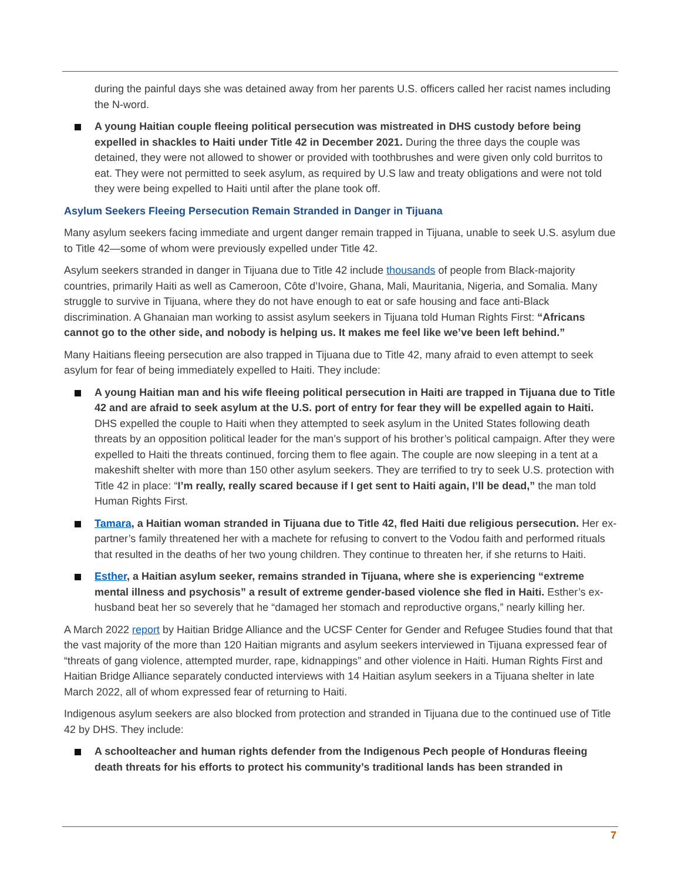during the painful days she was detained away from her parents U.S. officers called her racist names including the N-word.
A young Haitian couple fleeing political persecution was mistreated in DHS custody before being expelled in shackles to Haiti under Title 42 in December 2021. During the three days the couple was detained, they were not allowed to shower or provided with toothbrushes and were given only cold burritos to eat. They were not permitted to seek asylum, as required by U.S law and treaty obligations and were not told they were being expelled to Haiti until after the plane took off.
Asylum Seekers Fleeing Persecution Remain Stranded in Danger in Tijuana
Many asylum seekers facing immediate and urgent danger remain trapped in Tijuana, unable to seek U.S. asylum due to Title 42—some of whom were previously expelled under Title 42.
Asylum seekers stranded in danger in Tijuana due to Title 42 include thousands of people from Black-majority countries, primarily Haiti as well as Cameroon, Côte d’Ivoire, Ghana, Mali, Mauritania, Nigeria, and Somalia. Many struggle to survive in Tijuana, where they do not have enough to eat or safe housing and face anti-Black discrimination. A Ghanaian man working to assist asylum seekers in Tijuana told Human Rights First: “Africans cannot go to the other side, and nobody is helping us. It makes me feel like we’ve been left behind.”
Many Haitians fleeing persecution are also trapped in Tijuana due to Title 42, many afraid to even attempt to seek asylum for fear of being immediately expelled to Haiti. They include:
A young Haitian man and his wife fleeing political persecution in Haiti are trapped in Tijuana due to Title 42 and are afraid to seek asylum at the U.S. port of entry for fear they will be expelled again to Haiti. DHS expelled the couple to Haiti when they attempted to seek asylum in the United States following death threats by an opposition political leader for the man’s support of his brother’s political campaign. After they were expelled to Haiti the threats continued, forcing them to flee again. The couple are now sleeping in a tent at a makeshift shelter with more than 150 other asylum seekers. They are terrified to try to seek U.S. protection with Title 42 in place: “I’m really, really scared because if I get sent to Haiti again, I’ll be dead,” the man told Human Rights First.
Tamara, a Haitian woman stranded in Tijuana due to Title 42, fled Haiti due religious persecution. Her ex-partner’s family threatened her with a machete for refusing to convert to the Vodou faith and performed rituals that resulted in the deaths of her two young children. They continue to threaten her, if she returns to Haiti.
Esther, a Haitian asylum seeker, remains stranded in Tijuana, where she is experiencing “extreme mental illness and psychosis” a result of extreme gender-based violence she fled in Haiti. Esther’s ex-husband beat her so severely that he “damaged her stomach and reproductive organs,” nearly killing her.
A March 2022 report by Haitian Bridge Alliance and the UCSF Center for Gender and Refugee Studies found that that the vast majority of the more than 120 Haitian migrants and asylum seekers interviewed in Tijuana expressed fear of “threats of gang violence, attempted murder, rape, kidnappings” and other violence in Haiti. Human Rights First and Haitian Bridge Alliance separately conducted interviews with 14 Haitian asylum seekers in a Tijuana shelter in late March 2022, all of whom expressed fear of returning to Haiti.
Indigenous asylum seekers are also blocked from protection and stranded in Tijuana due to the continued use of Title 42 by DHS. They include:
A schoolteacher and human rights defender from the Indigenous Pech people of Honduras fleeing death threats for his efforts to protect his community’s traditional lands has been stranded in
7